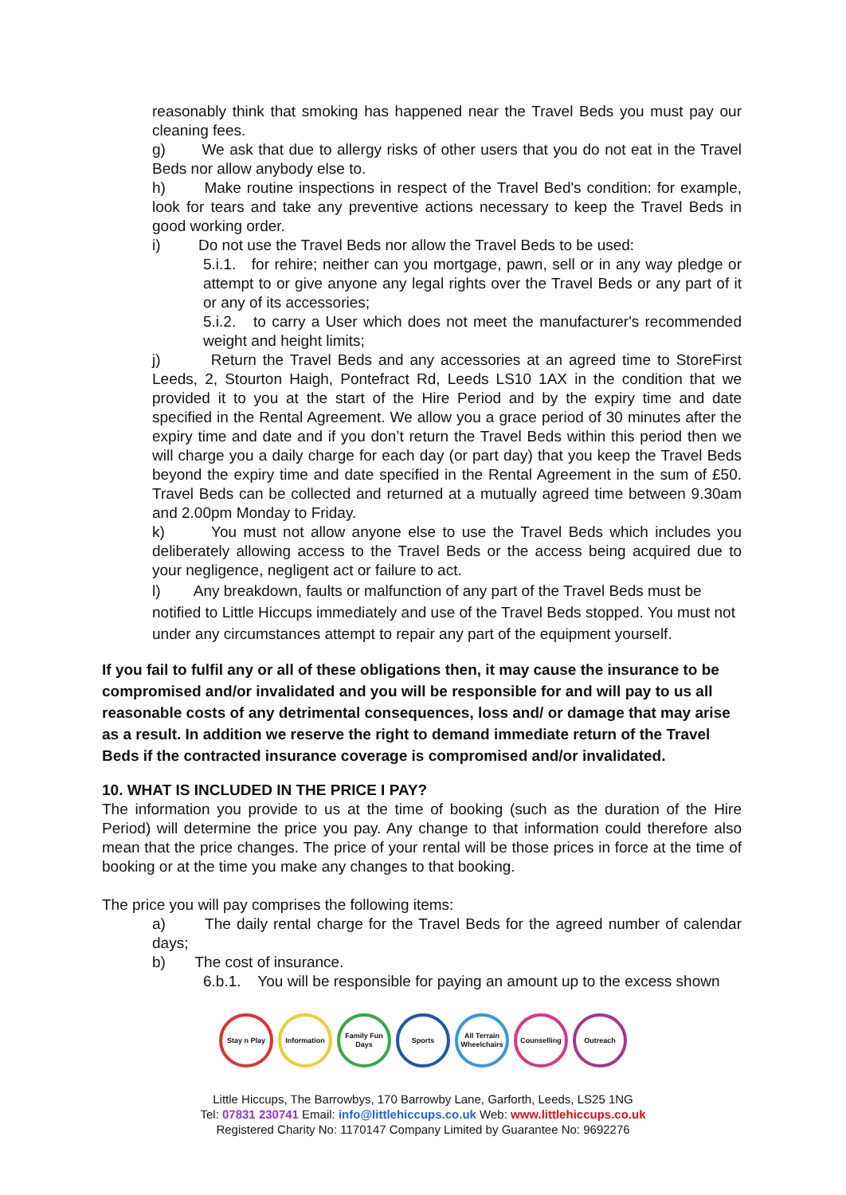reasonably think that smoking has happened near the Travel Beds you must pay our cleaning fees.
g) We ask that due to allergy risks of other users that you do not eat in the Travel Beds nor allow anybody else to.
h) Make routine inspections in respect of the Travel Bed's condition: for example, look for tears and take any preventive actions necessary to keep the Travel Beds in good working order.
i) Do not use the Travel Beds nor allow the Travel Beds to be used:
5.i.1. for rehire; neither can you mortgage, pawn, sell or in any way pledge or attempt to or give anyone any legal rights over the Travel Beds or any part of it or any of its accessories;
5.i.2. to carry a User which does not meet the manufacturer's recommended weight and height limits;
j) Return the Travel Beds and any accessories at an agreed time to StoreFirst Leeds, 2, Stourton Haigh, Pontefract Rd, Leeds LS10 1AX in the condition that we provided it to you at the start of the Hire Period and by the expiry time and date specified in the Rental Agreement. We allow you a grace period of 30 minutes after the expiry time and date and if you don’t return the Travel Beds within this period then we will charge you a daily charge for each day (or part day) that you keep the Travel Beds beyond the expiry time and date specified in the Rental Agreement in the sum of £50. Travel Beds can be collected and returned at a mutually agreed time between 9.30am and 2.00pm Monday to Friday.
k) You must not allow anyone else to use the Travel Beds which includes you deliberately allowing access to the Travel Beds or the access being acquired due to your negligence, negligent act or failure to act.
l) Any breakdown, faults or malfunction of any part of the Travel Beds must be notified to Little Hiccups immediately and use of the Travel Beds stopped. You must not under any circumstances attempt to repair any part of the equipment yourself.
If you fail to fulfil any or all of these obligations then, it may cause the insurance to be compromised and/or invalidated and you will be responsible for and will pay to us all reasonable costs of any detrimental consequences, loss and/ or damage that may arise as a result. In addition we reserve the right to demand immediate return of the Travel Beds if the contracted insurance coverage is compromised and/or invalidated.
10. WHAT IS INCLUDED IN THE PRICE I PAY?
The information you provide to us at the time of booking (such as the duration of the Hire Period) will determine the price you pay. Any change to that information could therefore also mean that the price changes. The price of your rental will be those prices in force at the time of booking or at the time you make any changes to that booking.
The price you will pay comprises the following items:
a) The daily rental charge for the Travel Beds for the agreed number of calendar days;
b) The cost of insurance.
6.b.1. You will be responsible for paying an amount up to the excess shown
Stay n Play Information Family Fun Days
Sports All Terrain Wheelchairs
Counselling Outreach
Little Hiccups, The Barrowbys, 170 Barrowby Lane, Garforth, Leeds, LS25 1NG
Tel: 07831 230741 Email: info@littlehiccups.co.uk Web: www.littlehiccups.co.uk
Registered Charity No: 1170147 Company Limited by Guarantee No: 9692276